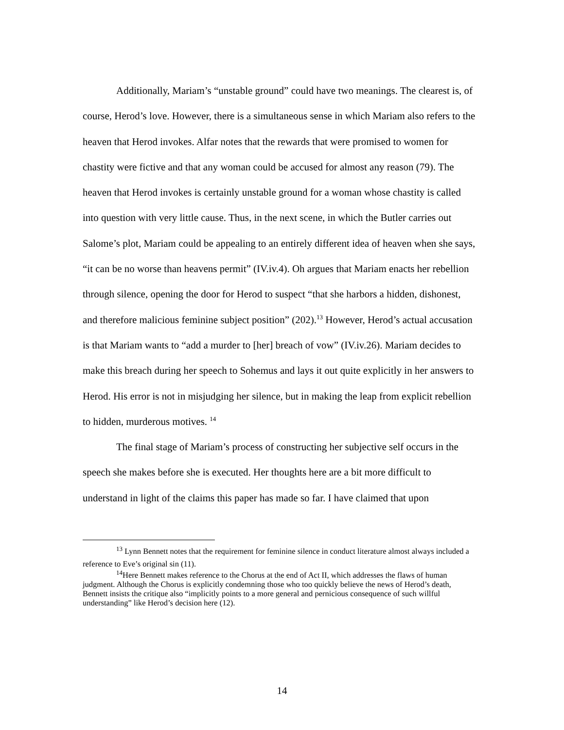Additionally, Mariam’s “unstable ground” could have two meanings. The clearest is, of course, Herod’s love. However, there is a simultaneous sense in which Mariam also refers to the heaven that Herod invokes. Alfar notes that the rewards that were promised to women for chastity were fictive and that any woman could be accused for almost any reason (79). The heaven that Herod invokes is certainly unstable ground for a woman whose chastity is called into question with very little cause. Thus, in the next scene, in which the Butler carries out Salome’s plot, Mariam could be appealing to an entirely different idea of heaven when she says, “it can be no worse than heavens permit” (IV.iv.4). Oh argues that Mariam enacts her rebellion through silence, opening the door for Herod to suspect “that she harbors a hidden, dishonest, and therefore malicious feminine subject position” (202).<sup>13</sup> However, Herod’s actual accusation is that Mariam wants to “add a murder to [her] breach of vow” (IV.iv.26). Mariam decides to make this breach during her speech to Sohemus and lays it out quite explicitly in her answers to Herod. His error is not in misjudging her silence, but in making the leap from explicit rebellion to hidden, murderous motives. <sup>14</sup>
The final stage of Mariam’s process of constructing her subjective self occurs in the speech she makes before she is executed. Her thoughts here are a bit more difficult to understand in light of the claims this paper has made so far. I have claimed that upon
<sup>13</sup> Lynn Bennett notes that the requirement for feminine silence in conduct literature almost always included a reference to Eve’s original sin (11).
<sup>14</sup> Here Bennett makes reference to the Chorus at the end of Act II, which addresses the flaws of human judgment. Although the Chorus is explicitly condemning those who too quickly believe the news of Herod’s death, Bennett insists the critique also “implicitly points to a more general and pernicious consequence of such willful understanding” like Herod’s decision here (12).
14